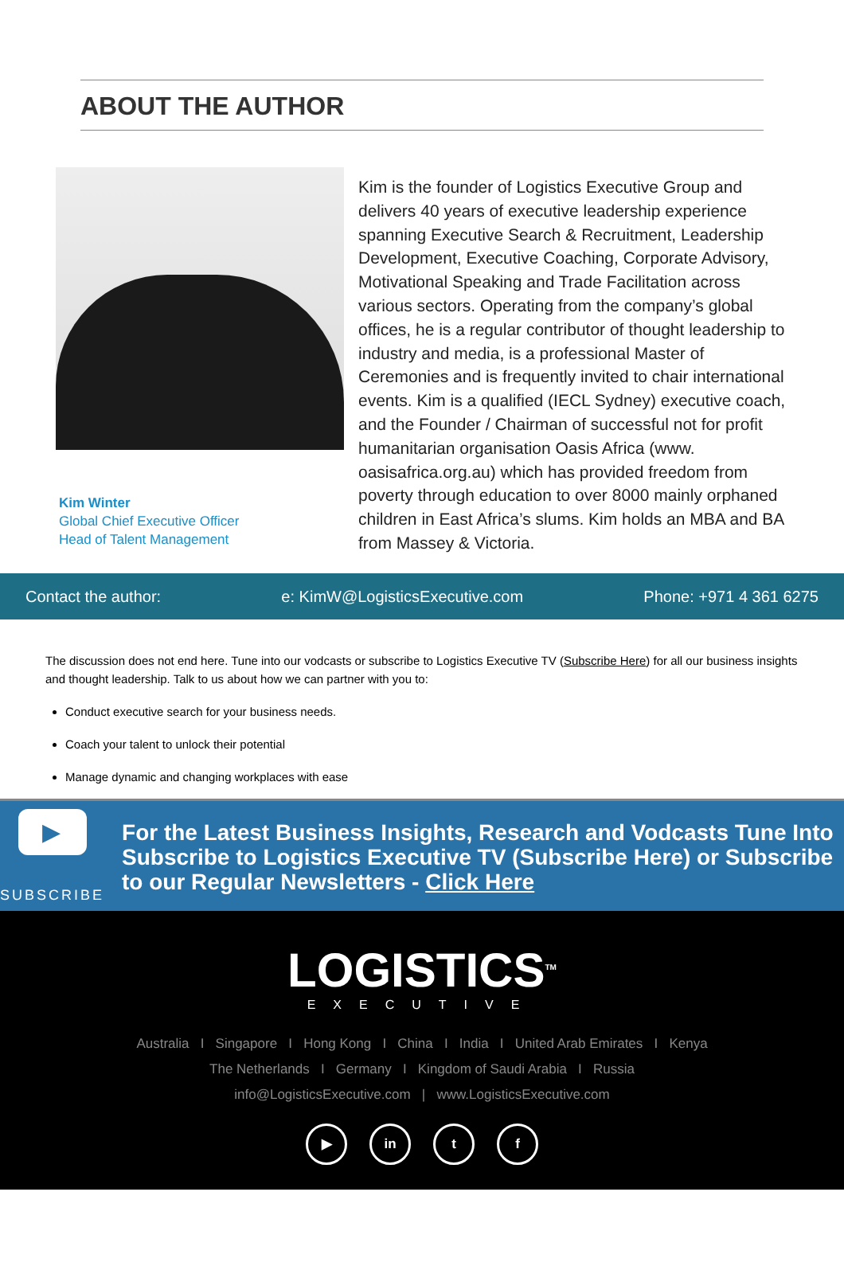ABOUT THE AUTHOR
Kim Winter
Global Chief Executive Officer
Head of Talent Management
Kim is the founder of Logistics Executive Group and delivers 40 years of executive leadership experience spanning Executive Search & Recruitment, Leadership Development, Executive Coaching, Corporate Advisory, Motivational Speaking and Trade Facilitation across various sectors. Operating from the company’s global offices, he is a regular contributor of thought leadership to industry and media, is a professional Master of Ceremonies and is frequently invited to chair international events. Kim is a qualified (IECL Sydney) executive coach, and the Founder / Chairman of successful not for profit humanitarian organisation Oasis Africa (www. oasisafrica.org.au) which has provided freedom from poverty through education to over 8000 mainly orphaned children in East Africa’s slums. Kim holds an MBA and BA from Massey & Victoria.
Contact the author: e: KimW@LogisticsExecutive.com Phone: +971 4 361 6275
The discussion does not end here. Tune into our vodcasts or subscribe to Logistics Executive TV (Subscribe Here) for all our business insights and thought leadership. Talk to us about how we can partner with you to:
Conduct executive search for your business needs.
Coach your talent to unlock their potential
Manage dynamic and changing workplaces with ease
▶
SUBSCRIBE
For the Latest Business Insights, Research and Vodcasts Tune Into Subscribe to Logistics Executive TV (Subscribe Here) or Subscribe to our Regular Newsletters - Click Here
LOGISTICS<sup>TM</sup>
EXECUTIVE
Australia I Singapore I Hong Kong I China I India I United Arab Emirates I Kenya
The Netherlands I Germany I Kingdom of Saudi Arabia I Russia
info@LogisticsExecutive.com | www.LogisticsExecutive.com
▶ in t f